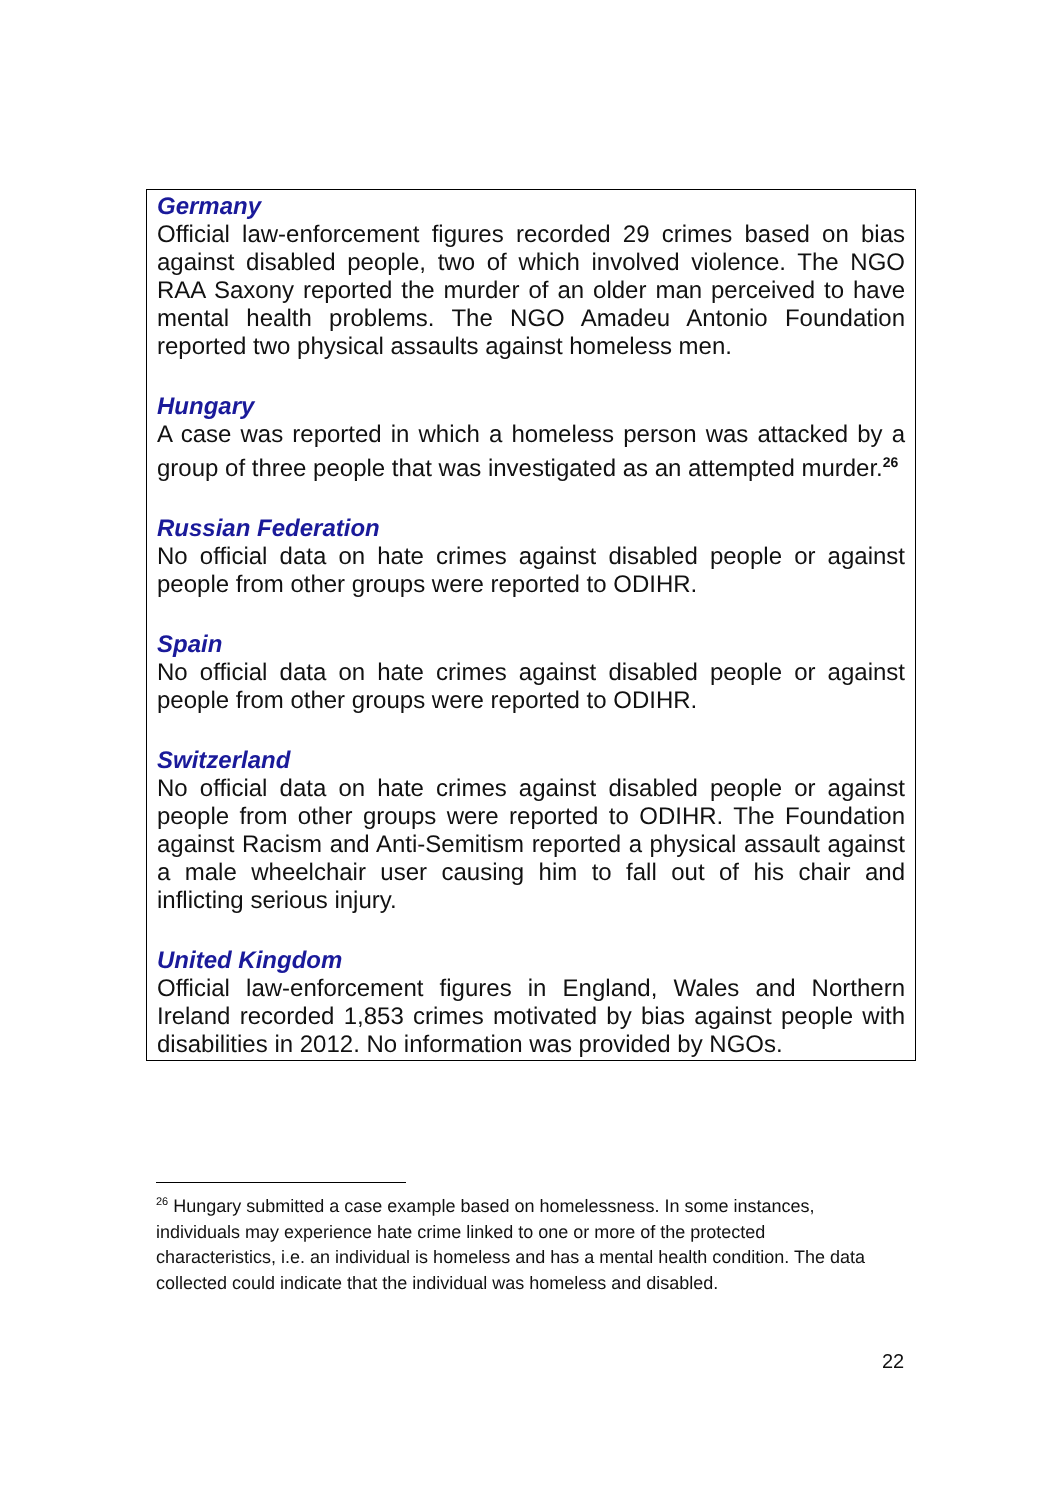Germany
Official law-enforcement figures recorded 29 crimes based on bias against disabled people, two of which involved violence. The NGO RAA Saxony reported the murder of an older man perceived to have mental health problems. The NGO Amadeu Antonio Foundation reported two physical assaults against homeless men.
Hungary
A case was reported in which a homeless person was attacked by a group of three people that was investigated as an attempted murder.<sup>26</sup>
Russian Federation
No official data on hate crimes against disabled people or against people from other groups were reported to ODIHR.
Spain
No official data on hate crimes against disabled people or against people from other groups were reported to ODIHR.
Switzerland
No official data on hate crimes against disabled people or against people from other groups were reported to ODIHR. The Foundation against Racism and Anti-Semitism reported a physical assault against a male wheelchair user causing him to fall out of his chair and inflicting serious injury.
United Kingdom
Official law-enforcement figures in England, Wales and Northern Ireland recorded 1,853 crimes motivated by bias against people with disabilities in 2012. No information was provided by NGOs.
<sup>26</sup> Hungary submitted a case example based on homelessness. In some instances, individuals may experience hate crime linked to one or more of the protected characteristics, i.e. an individual is homeless and has a mental health condition. The data collected could indicate that the individual was homeless and disabled.
22